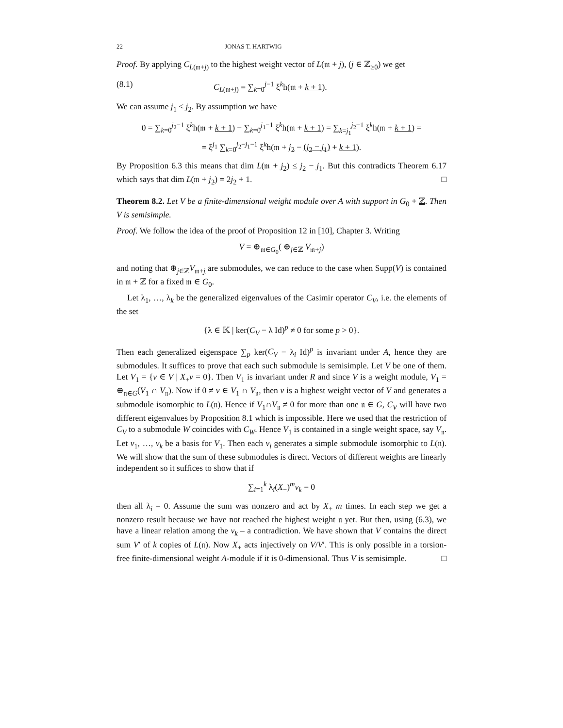22 JONAS T. HARTWIG
Proof. By applying C<sub>L(𝔪+j)</sub> to the highest weight vector of L(𝔪 + j), (j ∈ ℤ<sub>≥0</sub>) we get
(8.1) C<sub>L(𝔪+j)</sub> = ∑<sub>k=0</sub><sup>j−1</sup> ξ<sup>k</sup>h(𝔪 + k + 1).
We can assume j<sub>1</sub> < j<sub>2</sub>. By assumption we have
0 = ∑<sub>k=0</sub><sup>j<sub>2</sub>−1</sup> ξ<sup>k</sup>h(𝔪 + k + 1) − ∑<sub>k=0</sub><sup>j<sub>1</sub>−1</sup> ξ<sup>k</sup>h(𝔪 + k + 1) = ∑<sub>k=j<sub>1</sub></sub><sup>j<sub>2</sub>−1</sup> ξ<sup>k</sup>h(𝔪 + k + 1) =
= ξ<sup>j<sub>1</sub></sup> ∑<sub>k=0</sub><sup>j<sub>2</sub>−j<sub>1</sub>−1</sup> ξ<sup>k</sup>h(𝔪 + j<sub>2</sub> − (j<sub>2</sub> − j<sub>1</sub>) + k + 1).
By Proposition 6.3 this means that dim L(𝔪 + j<sub>2</sub>) ≤ j<sub>2</sub> − j<sub>1</sub>. But this contradicts Theorem 6.17 which says that dim L(𝔪 + j<sub>2</sub>) = 2j<sub>2</sub> + 1. □
Theorem 8.2. Let V be a finite-dimensional weight module over A with support in G<sub>0</sub> + ℤ. Then V is semisimple.
Proof. We follow the idea of the proof of Proposition 12 in [10], Chapter 3. Writing
V = ⊕<sub>𝔪∈G<sub>0</sub></sub>( ⊕<sub>j∈ℤ</sub> V<sub>𝔪+j</sub>)
and noting that ⊕<sub>j∈ℤ</sub>V<sub>𝔪+j</sub> are submodules, we can reduce to the case when Supp(V) is contained in 𝔪 + ℤ for a fixed 𝔪 ∈ G<sub>0</sub>.
Let λ<sub>1</sub>, …, λ<sub>k</sub> be the generalized eigenvalues of the Casimir operator C<sub>V</sub>, i.e. the elements of the set
{λ ∈ 𝕂 | ker(C<sub>V</sub> − λ Id)<sup>p</sup> ≠ 0 for some p > 0}.
Then each generalized eigenspace ∑<sub>p</sub> ker(C<sub>V</sub> − λ<sub>i</sub> Id)<sup>p</sup> is invariant under A, hence they are submodules. It suffices to prove that each such submodule is semisimple. Let V be one of them. Let V<sub>1</sub> = {v ∈ V | X<sub>+</sub>v = 0}. Then V<sub>1</sub> is invariant under R and since V is a weight module, V<sub>1</sub> = ⊕<sub>𝔫∈G</sub>(V<sub>1</sub> ∩ V<sub>𝔫</sub>). Now if 0 ≠ v ∈ V<sub>1</sub> ∩ V<sub>𝔫</sub>, then v is a highest weight vector of V and generates a submodule isomorphic to L(𝔫). Hence if V<sub>1</sub>∩V<sub>𝔫</sub> ≠ 0 for more than one 𝔫 ∈ G, C<sub>V</sub> will have two different eigenvalues by Proposition 8.1 which is impossible. Here we used that the restriction of C<sub>V</sub> to a submodule W coincides with C<sub>W</sub>. Hence V<sub>1</sub> is contained in a single weight space, say V<sub>𝔫</sub>. Let v<sub>1</sub>, …, v<sub>k</sub> be a basis for V<sub>1</sub>. Then each v<sub>i</sub> generates a simple submodule isomorphic to L(𝔫). We will show that the sum of these submodules is direct. Vectors of different weights are linearly independent so it suffices to show that if
∑<sub>i=1</sub><sup>k</sup> λ<sub>i</sub>(X<sub>−</sub>)<sup>m</sup>v<sub>k</sub> = 0
then all λ<sub>i</sub> = 0. Assume the sum was nonzero and act by X<sub>+</sub> m times. In each step we get a nonzero result because we have not reached the highest weight 𝔫 yet. But then, using (6.3), we have a linear relation among the v<sub>k</sub> – a contradiction. We have shown that V contains the direct sum V′ of k copies of L(𝔫). Now X<sub>+</sub> acts injectively on V/V′. This is only possible in a torsion-free finite-dimensional weight A-module if it is 0-dimensional. Thus V is semisimple. □